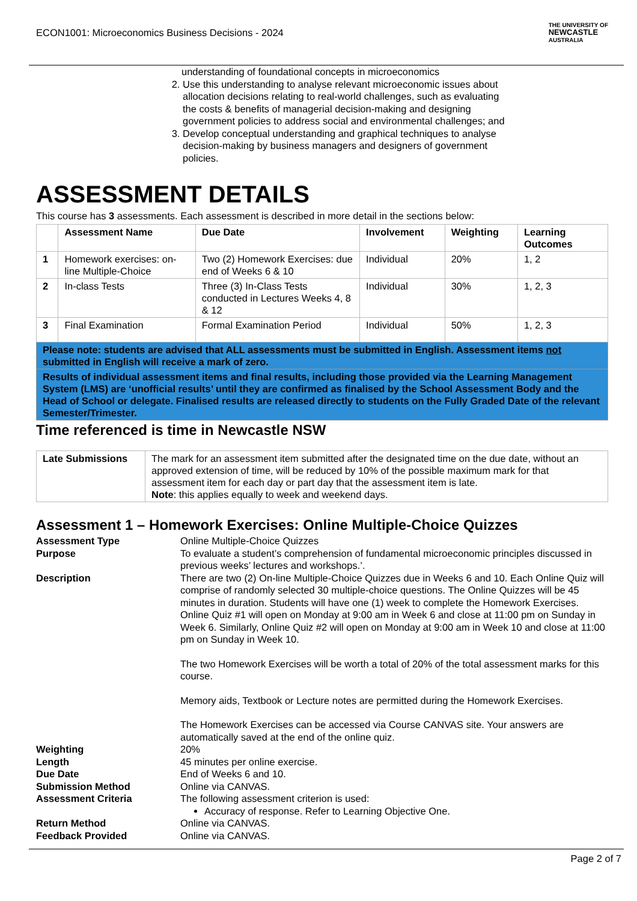ECON1001: Microeconomics Business Decisions - 2024 THE UNIVERSITY OF
NEWCASTLE
AUSTRALIA
understanding of foundational concepts in microeconomics
2. Use this understanding to analyse relevant microeconomic issues about allocation decisions relating to real-world challenges, such as evaluating the costs & benefits of managerial decision-making and designing government policies to address social and environmental challenges; and
3. Develop conceptual understanding and graphical techniques to analyse decision-making by business managers and designers of government policies.
ASSESSMENT DETAILS
This course has 3 assessments. Each assessment is described in more detail in the sections below:
| | Assessment Name | Due Date | Involvement | Weighting | Learning Outcomes |
| --- | --- | --- | --- | --- | --- |
| 1 | Homework exercises: on-line Multiple-Choice | Two (2) Homework Exercises: due end of Weeks 6 & 10 | Individual | 20% | 1, 2 |
| 2 | In-class Tests | Three (3) In-Class Tests conducted in Lectures Weeks 4, 8 & 12 | Individual | 30% | 1, 2, 3 |
| 3 | Final Examination | Formal Examination Period | Individual | 50% | 1, 2, 3 |
| Please note: students are advised that ALL assessments must be submitted in English. Assessment items not submitted in English will receive a mark of zero. | | | | | |
| Results of individual assessment items and final results, including those provided via the Learning Management System (LMS) are ‘unofficial results’ until they are confirmed as finalised by the School Assessment Body and the Head of School or delegate. Finalised results are released directly to students on the Fully Graded Date of the relevant Semester/Trimester. | | | | | |
Time referenced is time in Newcastle NSW
| Late Submissions | The mark for an assessment item submitted after the designated time on the due date, without an approved extension of time, will be reduced by 10% of the possible maximum mark for that assessment item for each day or part day that the assessment item is late. Note : this applies equally to week and weekend days. |
Assessment 1 – Homework Exercises: Online Multiple-Choice Quizzes
Assessment Type
Online Multiple-Choice Quizzes
Purpose
To evaluate a student’s comprehension of fundamental microeconomic principles discussed in previous weeks’ lectures and workshops.’.
Description
There are two (2) On-line Multiple-Choice Quizzes due in Weeks 6 and 10. Each Online Quiz will comprise of randomly selected 30 multiple-choice questions. The Online Quizzes will be 45 minutes in duration. Students will have one (1) week to complete the Homework Exercises. Online Quiz #1 will open on Monday at 9:00 am in Week 6 and close at 11:00 pm on Sunday in Week 6. Similarly, Online Quiz #2 will open on Monday at 9:00 am in Week 10 and close at 11:00 pm on Sunday in Week 10.
The two Homework Exercises will be worth a total of 20% of the total assessment marks for this course.
Memory aids, Textbook or Lecture notes are permitted during the Homework Exercises.
The Homework Exercises can be accessed via Course CANVAS site. Your answers are automatically saved at the end of the online quiz.
Weighting
20%
Length
45 minutes per online exercise.
Due Date
End of Weeks 6 and 10.
Submission Method
Online via CANVAS.
Assessment Criteria
The following assessment criterion is used:
Accuracy of response. Refer to Learning Objective One.
Return Method
Online via CANVAS.
Feedback Provided
Online via CANVAS.
Page 2 of 7